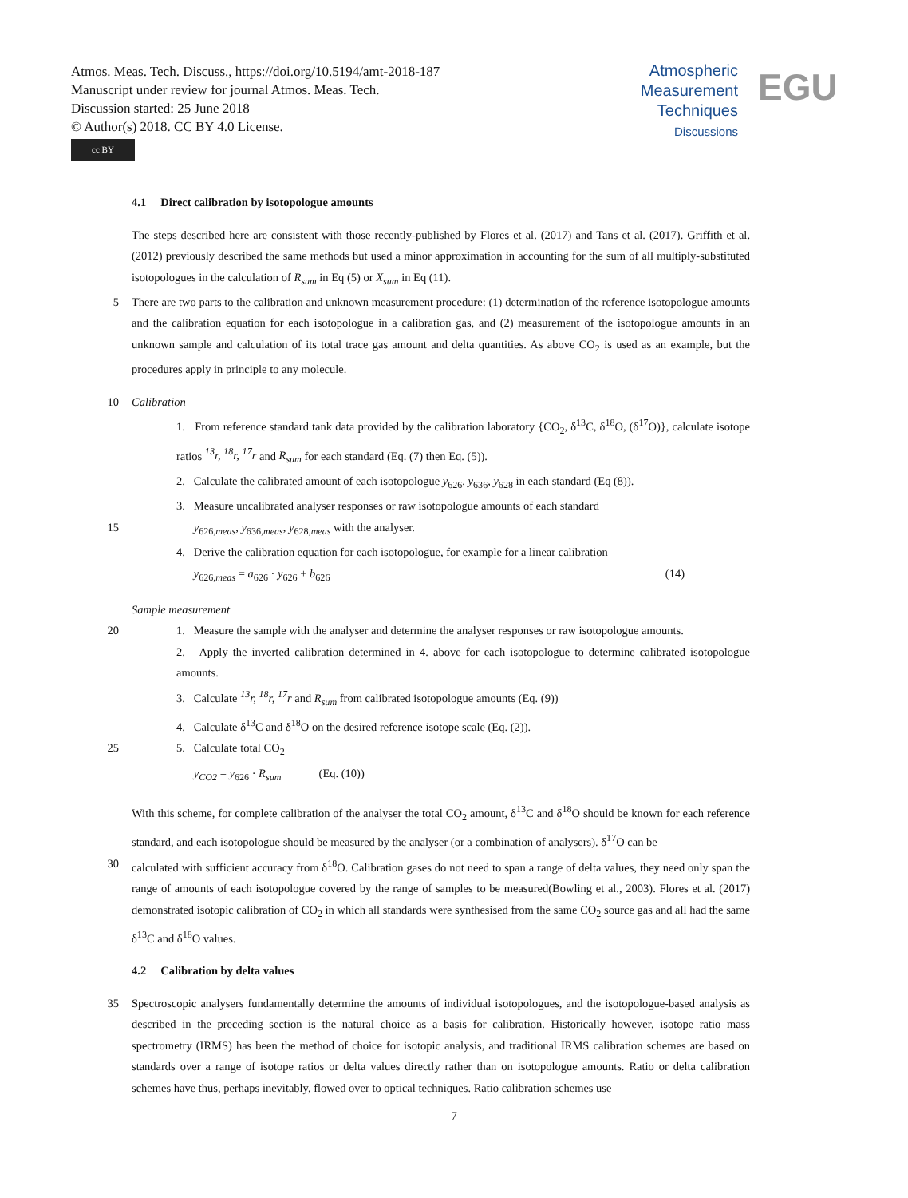Atmos. Meas. Tech. Discuss., https://doi.org/10.5194/amt-2018-187
Manuscript under review for journal Atmos. Meas. Tech.
Discussion started: 25 June 2018
© Author(s) 2018. CC BY 4.0 License.
cc BY
Atmospheric
Measurement
Techniques
Discussions
EGU
4.1 Direct calibration by isotopologue amounts
The steps described here are consistent with those recently-published by Flores et al. (2017) and Tans et al. (2017). Griffith et al. (2012) previously described the same methods but used a minor approximation in accounting for the sum of all multiply-substituted isotopologues in the calculation of R<sub>sum</sub> in Eq (5) or X<sub>sum</sub> in Eq (11).
5 There are two parts to the calibration and unknown measurement procedure: (1) determination of the reference isotopologue amounts and the calibration equation for each isotopologue in a calibration gas, and (2) measurement of the isotopologue amounts in an unknown sample and calculation of its total trace gas amount and delta quantities. As above CO<sub>2</sub> is used as an example, but the procedures apply in principle to any molecule.
10 Calibration
1. From reference standard tank data provided by the calibration laboratory {CO<sub>2</sub>, δ<sup>13</sup>C, δ<sup>18</sup>O, (δ<sup>17</sup>O)}, calculate isotope ratios <sup>13</sup>r, <sup>18</sup>r, <sup>17</sup>r and R<sub>sum</sub> for each standard (Eq. (7) then Eq. (5)).
2. Calculate the calibrated amount of each isotopologue y<sub>626</sub>, y<sub>636</sub>, y<sub>628</sub> in each standard (Eq (8)).
3. Measure uncalibrated analyser responses or raw isotopologue amounts of each standard
15 y<sub>626,meas</sub>, y<sub>636,meas</sub>, y<sub>628,meas</sub> with the analyser.
4. Derive the calibration equation for each isotopologue, for example for a linear calibration
y<sub>626,meas</sub> = a<sub>626</sub> · y<sub>626</sub> + b<sub>626</sub> (14)
Sample measurement
20 1. Measure the sample with the analyser and determine the analyser responses or raw isotopologue amounts.
2. Apply the inverted calibration determined in 4. above for each isotopologue to determine calibrated isotopologue amounts.
3. Calculate <sup>13</sup>r, <sup>18</sup>r, <sup>17</sup>r and R<sub>sum</sub> from calibrated isotopologue amounts (Eq. (9))
4. Calculate δ<sup>13</sup>C and δ<sup>18</sup>O on the desired reference isotope scale (Eq. (2)).
25 5. Calculate total CO<sub>2</sub>
y<sub>CO2</sub> = y<sub>626</sub> · R<sub>sum</sub> (Eq. (10))
With this scheme, for complete calibration of the analyser the total CO<sub>2</sub> amount, δ<sup>13</sup>C and δ<sup>18</sup>O should be known for each reference standard, and each isotopologue should be measured by the analyser (or a combination of analysers). δ<sup>17</sup>O can be
30 calculated with sufficient accuracy from δ<sup>18</sup>O. Calibration gases do not need to span a range of delta values, they need only span the range of amounts of each isotopologue covered by the range of samples to be measured(Bowling et al., 2003). Flores et al. (2017) demonstrated isotopic calibration of CO<sub>2</sub> in which all standards were synthesised from the same CO<sub>2</sub> source gas and all had the same δ<sup>13</sup>C and δ<sup>18</sup>O values.
4.2 Calibration by delta values
35 Spectroscopic analysers fundamentally determine the amounts of individual isotopologues, and the isotopologue-based analysis as described in the preceding section is the natural choice as a basis for calibration. Historically however, isotope ratio mass spectrometry (IRMS) has been the method of choice for isotopic analysis, and traditional IRMS calibration schemes are based on standards over a range of isotope ratios or delta values directly rather than on isotopologue amounts. Ratio or delta calibration schemes have thus, perhaps inevitably, flowed over to optical techniques. Ratio calibration schemes use
7